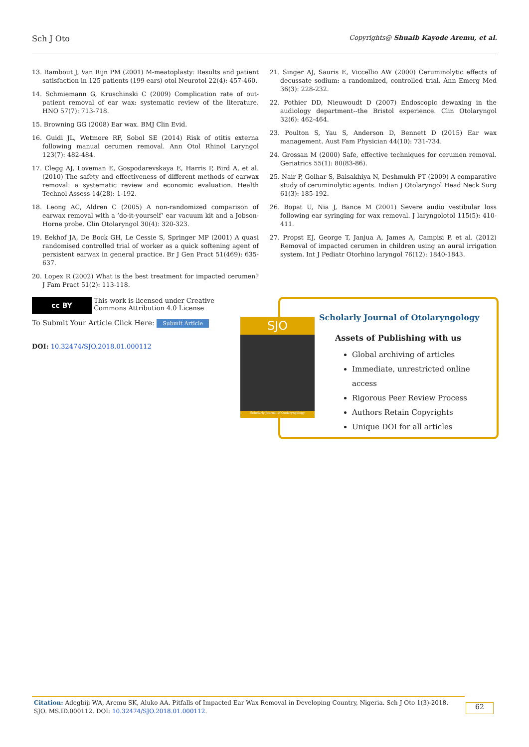Sch J Oto Copyrights@ Shuaib Kayode Aremu, et al.
13. Rambout J, Van Rijn PM (2001) M-meatoplasty: Results and patient satisfaction in 125 patients (199 ears) otol Neurotol 22(4): 457-460.
14. Schmiemann G, Kruschinski C (2009) Complication rate of out-patient removal of ear wax: systematic review of the literature. HNO 57(7): 713-718.
15. Browning GG (2008) Ear wax. BMJ Clin Evid.
16. Guidi JL, Wetmore RF, Sobol SE (2014) Risk of otitis externa following manual cerumen removal. Ann Otol Rhinol Laryngol 123(7): 482-484.
17. Clegg AJ, Loveman E, Gospodarevskaya E, Harris P, Bird A, et al. (2010) The safety and effectiveness of different methods of earwax removal: a systematic review and economic evaluation. Health Technol Assess 14(28): 1-192.
18. Leong AC, Aldren C (2005) A non-randomized comparison of earwax removal with a ‘do-it-yourself’ ear vacuum kit and a Jobson-Horne probe. Clin Otolaryngol 30(4): 320-323.
19. Eekhof JA, De Bock GH, Le Cessie S, Springer MP (2001) A quasi randomised controlled trial of worker as a quick softening agent of persistent earwax in general practice. Br J Gen Pract 51(469): 635-637.
20. Lopex R (2002) What is the best treatment for impacted cerumen? J Fam Pract 51(2): 113-118.
21. Singer AJ, Sauris E, Viccellio AW (2000) Ceruminolytic effects of decussate sodium: a randomized, controlled trial. Ann Emerg Med 36(3): 228-232.
22. Pothier DD, Nieuwoudt D (2007) Endoscopic dewaxing in the audiology department--the Bristol experience. Clin Otolaryngol 32(6): 462-464.
23. Poulton S, Yau S, Anderson D, Bennett D (2015) Ear wax management. Aust Fam Physician 44(10): 731-734.
24. Grossan M (2000) Safe, effective techniques for cerumen removal. Geriatrics 55(1): 80(83-86).
25. Nair P, Golhar S, Baisakhiya N, Deshmukh PT (2009) A comparative study of ceruminolytic agents. Indian J Otolaryngol Head Neck Surg 61(3): 185-192.
26. Bopat U, Nia J, Bance M (2001) Severe audio vestibular loss following ear syringing for wax removal. J laryngolotol 115(5): 410-411.
27. Propst EJ, George T, Janjua A, James A, Campisi P, et al. (2012) Removal of impacted cerumen in children using an aural irrigation system. Int J Pediatr Otorhino laryngol 76(12): 1840-1843.
cc BY This work is licensed under Creative Commons Attribution 4.0 License
To Submit Your Article Click Here: Submit Article
DOI: 10.32474/SJO.2018.01.000112
Scholarly Journal of Otolaryngology
Assets of Publishing with us
Global archiving of articles
Immediate, unrestricted online access
Rigorous Peer Review Process
Authors Retain Copyrights
Unique DOI for all articles
SJO
Scholarly Journal of Otolaryngology
Citation: Adegbiji WA, Aremu SK, Aluko AA. Pitfalls of Impacted Ear Wax Removal in Developing Country, Nigeria. Sch J Oto 1(3)-2018. SJO. MS.ID.000112. DOI: 10.32474/SJO.2018.01.000112.
62